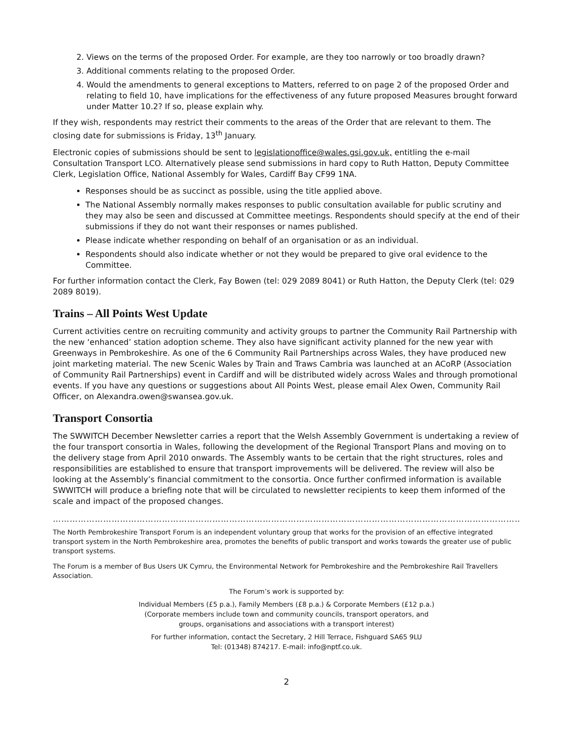2. Views on the terms of the proposed Order. For example, are they too narrowly or too broadly drawn?
3. Additional comments relating to the proposed Order.
4. Would the amendments to general exceptions to Matters, referred to on page 2 of the proposed Order and relating to field 10, have implications for the effectiveness of any future proposed Measures brought forward under Matter 10.2? If so, please explain why.
If they wish, respondents may restrict their comments to the areas of the Order that are relevant to them. The closing date for submissions is Friday, 13<sup>th</sup> January.
Electronic copies of submissions should be sent to legislationoffice@wales.gsi.gov.uk, entitling the e-mail Consultation Transport LCO. Alternatively please send submissions in hard copy to Ruth Hatton, Deputy Committee Clerk, Legislation Office, National Assembly for Wales, Cardiff Bay CF99 1NA.
Responses should be as succinct as possible, using the title applied above.
The National Assembly normally makes responses to public consultation available for public scrutiny and they may also be seen and discussed at Committee meetings. Respondents should specify at the end of their submissions if they do not want their responses or names published.
Please indicate whether responding on behalf of an organisation or as an individual.
Respondents should also indicate whether or not they would be prepared to give oral evidence to the Committee.
For further information contact the Clerk, Fay Bowen (tel: 029 2089 8041) or Ruth Hatton, the Deputy Clerk (tel: 029 2089 8019).
Trains – All Points West Update
Current activities centre on recruiting community and activity groups to partner the Community Rail Partnership with the new ‘enhanced’ station adoption scheme. They also have significant activity planned for the new year with Greenways in Pembrokeshire. As one of the 6 Community Rail Partnerships across Wales, they have produced new joint marketing material. The new Scenic Wales by Train and Traws Cambria was launched at an ACoRP (Association of Community Rail Partnerships) event in Cardiff and will be distributed widely across Wales and through promotional events. If you have any questions or suggestions about All Points West, please email Alex Owen, Community Rail Officer, on Alexandra.owen@swansea.gov.uk.
Transport Consortia
The SWWITCH December Newsletter carries a report that the Welsh Assembly Government is undertaking a review of the four transport consortia in Wales, following the development of the Regional Transport Plans and moving on to the delivery stage from April 2010 onwards. The Assembly wants to be certain that the right structures, roles and responsibilities are established to ensure that transport improvements will be delivered. The review will also be looking at the Assembly’s financial commitment to the consortia. Once further confirmed information is available SWWITCH will produce a briefing note that will be circulated to newsletter recipients to keep them informed of the scale and impact of the proposed changes.
……………………………………………………………………………………………………………………………………………………………………
The North Pembrokeshire Transport Forum is an independent voluntary group that works for the provision of an effective integrated transport system in the North Pembrokeshire area, promotes the benefits of public transport and works towards the greater use of public transport systems.
The Forum is a member of Bus Users UK Cymru, the Environmental Network for Pembrokeshire and the Pembrokeshire Rail Travellers Association.
The Forum’s work is supported by:
Individual Members (£5 p.a.), Family Members (£8 p.a.) & Corporate Members (£12 p.a.)
(Corporate members include town and community councils, transport operators, and
groups, organisations and associations with a transport interest)
For further information, contact the Secretary, 2 Hill Terrace, Fishguard SA65 9LU
Tel: (01348) 874217. E-mail: info@nptf.co.uk.
2